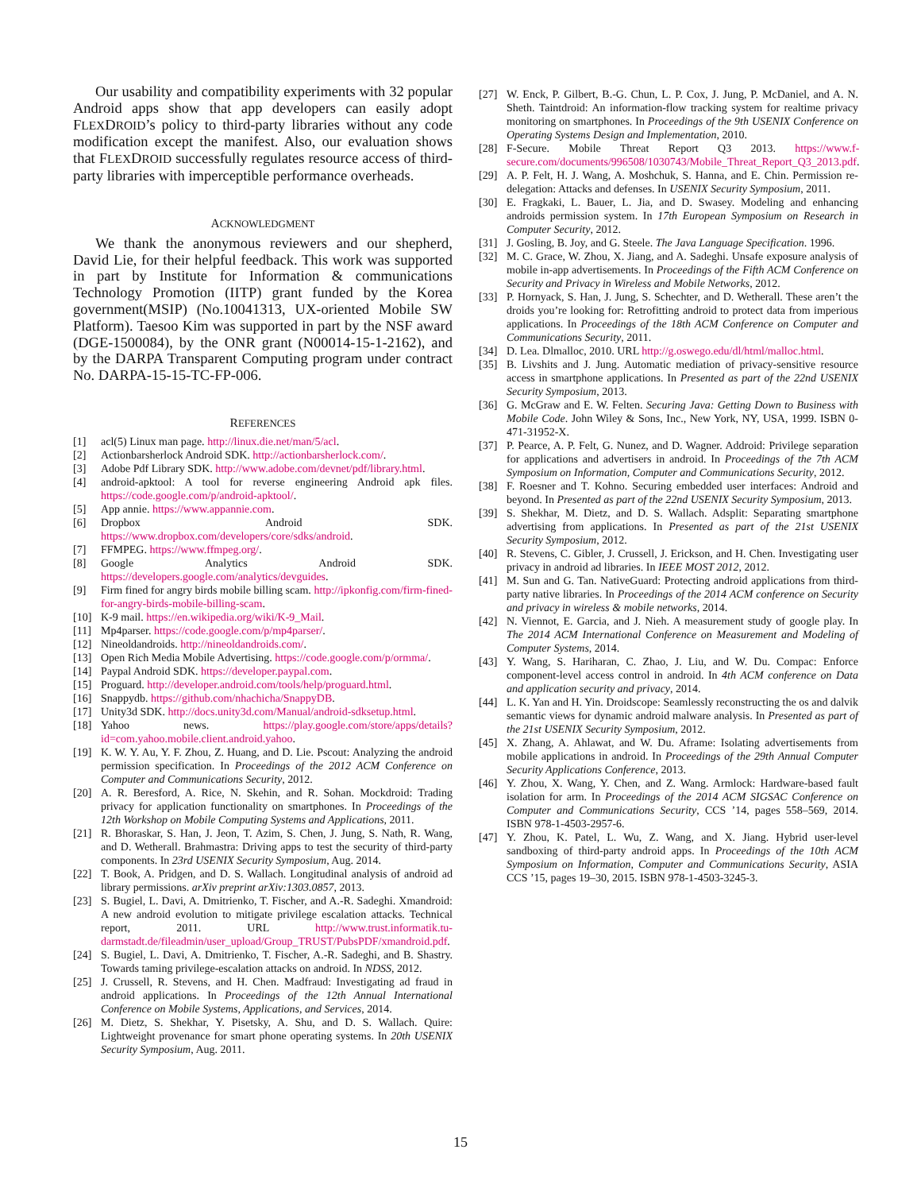Our usability and compatibility experiments with 32 popular Android apps show that app developers can easily adopt FLEXDROID’s policy to third-party libraries without any code modification except the manifest. Also, our evaluation shows that FLEXDROID successfully regulates resource access of third-party libraries with imperceptible performance overheads.
ACKNOWLEDGMENT
We thank the anonymous reviewers and our shepherd, David Lie, for their helpful feedback. This work was supported in part by Institute for Information & communications Technology Promotion (IITP) grant funded by the Korea government(MSIP) (No.10041313, UX-oriented Mobile SW Platform). Taesoo Kim was supported in part by the NSF award (DGE-1500084), by the ONR grant (N00014-15-1-2162), and by the DARPA Transparent Computing program under contract No. DARPA-15-15-TC-FP-006.
REFERENCES
[1] acl(5) Linux man page. http://linux.die.net/man/5/acl.
[2] Actionbarsherlock Android SDK. http://actionbarsherlock.com/.
[3] Adobe Pdf Library SDK. http://www.adobe.com/devnet/pdf/library.html.
[4] android-apktool: A tool for reverse engineering Android apk files. https://code.google.com/p/android-apktool/.
[5] App annie. https://www.appannie.com.
[6] Dropbox Android SDK. https://www.dropbox.com/developers/core/sdks/android.
[7] FFMPEG. https://www.ffmpeg.org/.
[8] Google Analytics Android SDK. https://developers.google.com/analytics/devguides.
[9] Firm fined for angry birds mobile billing scam. http://ipkonfig.com/firm-fined-for-angry-birds-mobile-billing-scam.
[10] K-9 mail. https://en.wikipedia.org/wiki/K-9_Mail.
[11] Mp4parser. https://code.google.com/p/mp4parser/.
[12] Nineoldandroids. http://nineoldandroids.com/.
[13] Open Rich Media Mobile Advertising. https://code.google.com/p/ormma/.
[14] Paypal Android SDK. https://developer.paypal.com.
[15] Proguard. http://developer.android.com/tools/help/proguard.html.
[16] Snappydb. https://github.com/nhachicha/SnappyDB.
[17] Unity3d SDK. http://docs.unity3d.com/Manual/android-sdksetup.html.
[18] Yahoo news. https://play.google.com/store/apps/details?id=com.yahoo.mobile.client.android.yahoo.
[19] K. W. Y. Au, Y. F. Zhou, Z. Huang, and D. Lie. Pscout: Analyzing the android permission specification. In Proceedings of the 2012 ACM Conference on Computer and Communications Security, 2012.
[20] A. R. Beresford, A. Rice, N. Skehin, and R. Sohan. Mockdroid: Trading privacy for application functionality on smartphones. In Proceedings of the 12th Workshop on Mobile Computing Systems and Applications, 2011.
[21] R. Bhoraskar, S. Han, J. Jeon, T. Azim, S. Chen, J. Jung, S. Nath, R. Wang, and D. Wetherall. Brahmastra: Driving apps to test the security of third-party components. In 23rd USENIX Security Symposium, Aug. 2014.
[22] T. Book, A. Pridgen, and D. S. Wallach. Longitudinal analysis of android ad library permissions. arXiv preprint arXiv:1303.0857, 2013.
[23] S. Bugiel, L. Davi, A. Dmitrienko, T. Fischer, and A.-R. Sadeghi. Xmandroid: A new android evolution to mitigate privilege escalation attacks. Technical report, 2011. URL http://www.trust.informatik.tu-darmstadt.de/fileadmin/user_upload/Group_TRUST/PubsPDF/xmandroid.pdf.
[24] S. Bugiel, L. Davi, A. Dmitrienko, T. Fischer, A.-R. Sadeghi, and B. Shastry. Towards taming privilege-escalation attacks on android. In NDSS, 2012.
[25] J. Crussell, R. Stevens, and H. Chen. Madfraud: Investigating ad fraud in android applications. In Proceedings of the 12th Annual International Conference on Mobile Systems, Applications, and Services, 2014.
[26] M. Dietz, S. Shekhar, Y. Pisetsky, A. Shu, and D. S. Wallach. Quire: Lightweight provenance for smart phone operating systems. In 20th USENIX Security Symposium, Aug. 2011.
[27] W. Enck, P. Gilbert, B.-G. Chun, L. P. Cox, J. Jung, P. McDaniel, and A. N. Sheth. Taintdroid: An information-flow tracking system for realtime privacy monitoring on smartphones. In Proceedings of the 9th USENIX Conference on Operating Systems Design and Implementation, 2010.
[28] F-Secure. Mobile Threat Report Q3 2013. https://www.f-secure.com/documents/996508/1030743/Mobile_Threat_Report_Q3_2013.pdf.
[29] A. P. Felt, H. J. Wang, A. Moshchuk, S. Hanna, and E. Chin. Permission re-delegation: Attacks and defenses. In USENIX Security Symposium, 2011.
[30] E. Fragkaki, L. Bauer, L. Jia, and D. Swasey. Modeling and enhancing androids permission system. In 17th European Symposium on Research in Computer Security, 2012.
[31] J. Gosling, B. Joy, and G. Steele. The Java Language Specification. 1996.
[32] M. C. Grace, W. Zhou, X. Jiang, and A. Sadeghi. Unsafe exposure analysis of mobile in-app advertisements. In Proceedings of the Fifth ACM Conference on Security and Privacy in Wireless and Mobile Networks, 2012.
[33] P. Hornyack, S. Han, J. Jung, S. Schechter, and D. Wetherall. These aren’t the droids you’re looking for: Retrofitting android to protect data from imperious applications. In Proceedings of the 18th ACM Conference on Computer and Communications Security, 2011.
[34] D. Lea. Dlmalloc, 2010. URL http://g.oswego.edu/dl/html/malloc.html.
[35] B. Livshits and J. Jung. Automatic mediation of privacy-sensitive resource access in smartphone applications. In Presented as part of the 22nd USENIX Security Symposium, 2013.
[36] G. McGraw and E. W. Felten. Securing Java: Getting Down to Business with Mobile Code. John Wiley & Sons, Inc., New York, NY, USA, 1999. ISBN 0-471-31952-X.
[37] P. Pearce, A. P. Felt, G. Nunez, and D. Wagner. Addroid: Privilege separation for applications and advertisers in android. In Proceedings of the 7th ACM Symposium on Information, Computer and Communications Security, 2012.
[38] F. Roesner and T. Kohno. Securing embedded user interfaces: Android and beyond. In Presented as part of the 22nd USENIX Security Symposium, 2013.
[39] S. Shekhar, M. Dietz, and D. S. Wallach. Adsplit: Separating smartphone advertising from applications. In Presented as part of the 21st USENIX Security Symposium, 2012.
[40] R. Stevens, C. Gibler, J. Crussell, J. Erickson, and H. Chen. Investigating user privacy in android ad libraries. In IEEE MOST 2012, 2012.
[41] M. Sun and G. Tan. NativeGuard: Protecting android applications from third-party native libraries. In Proceedings of the 2014 ACM conference on Security and privacy in wireless & mobile networks, 2014.
[42] N. Viennot, E. Garcia, and J. Nieh. A measurement study of google play. In The 2014 ACM International Conference on Measurement and Modeling of Computer Systems, 2014.
[43] Y. Wang, S. Hariharan, C. Zhao, J. Liu, and W. Du. Compac: Enforce component-level access control in android. In 4th ACM conference on Data and application security and privacy, 2014.
[44] L. K. Yan and H. Yin. Droidscope: Seamlessly reconstructing the os and dalvik semantic views for dynamic android malware analysis. In Presented as part of the 21st USENIX Security Symposium, 2012.
[45] X. Zhang, A. Ahlawat, and W. Du. Aframe: Isolating advertisements from mobile applications in android. In Proceedings of the 29th Annual Computer Security Applications Conference, 2013.
[46] Y. Zhou, X. Wang, Y. Chen, and Z. Wang. Armlock: Hardware-based fault isolation for arm. In Proceedings of the 2014 ACM SIGSAC Conference on Computer and Communications Security, CCS ’14, pages 558–569, 2014. ISBN 978-1-4503-2957-6.
[47] Y. Zhou, K. Patel, L. Wu, Z. Wang, and X. Jiang. Hybrid user-level sandboxing of third-party android apps. In Proceedings of the 10th ACM Symposium on Information, Computer and Communications Security, ASIA CCS ’15, pages 19–30, 2015. ISBN 978-1-4503-3245-3.
15